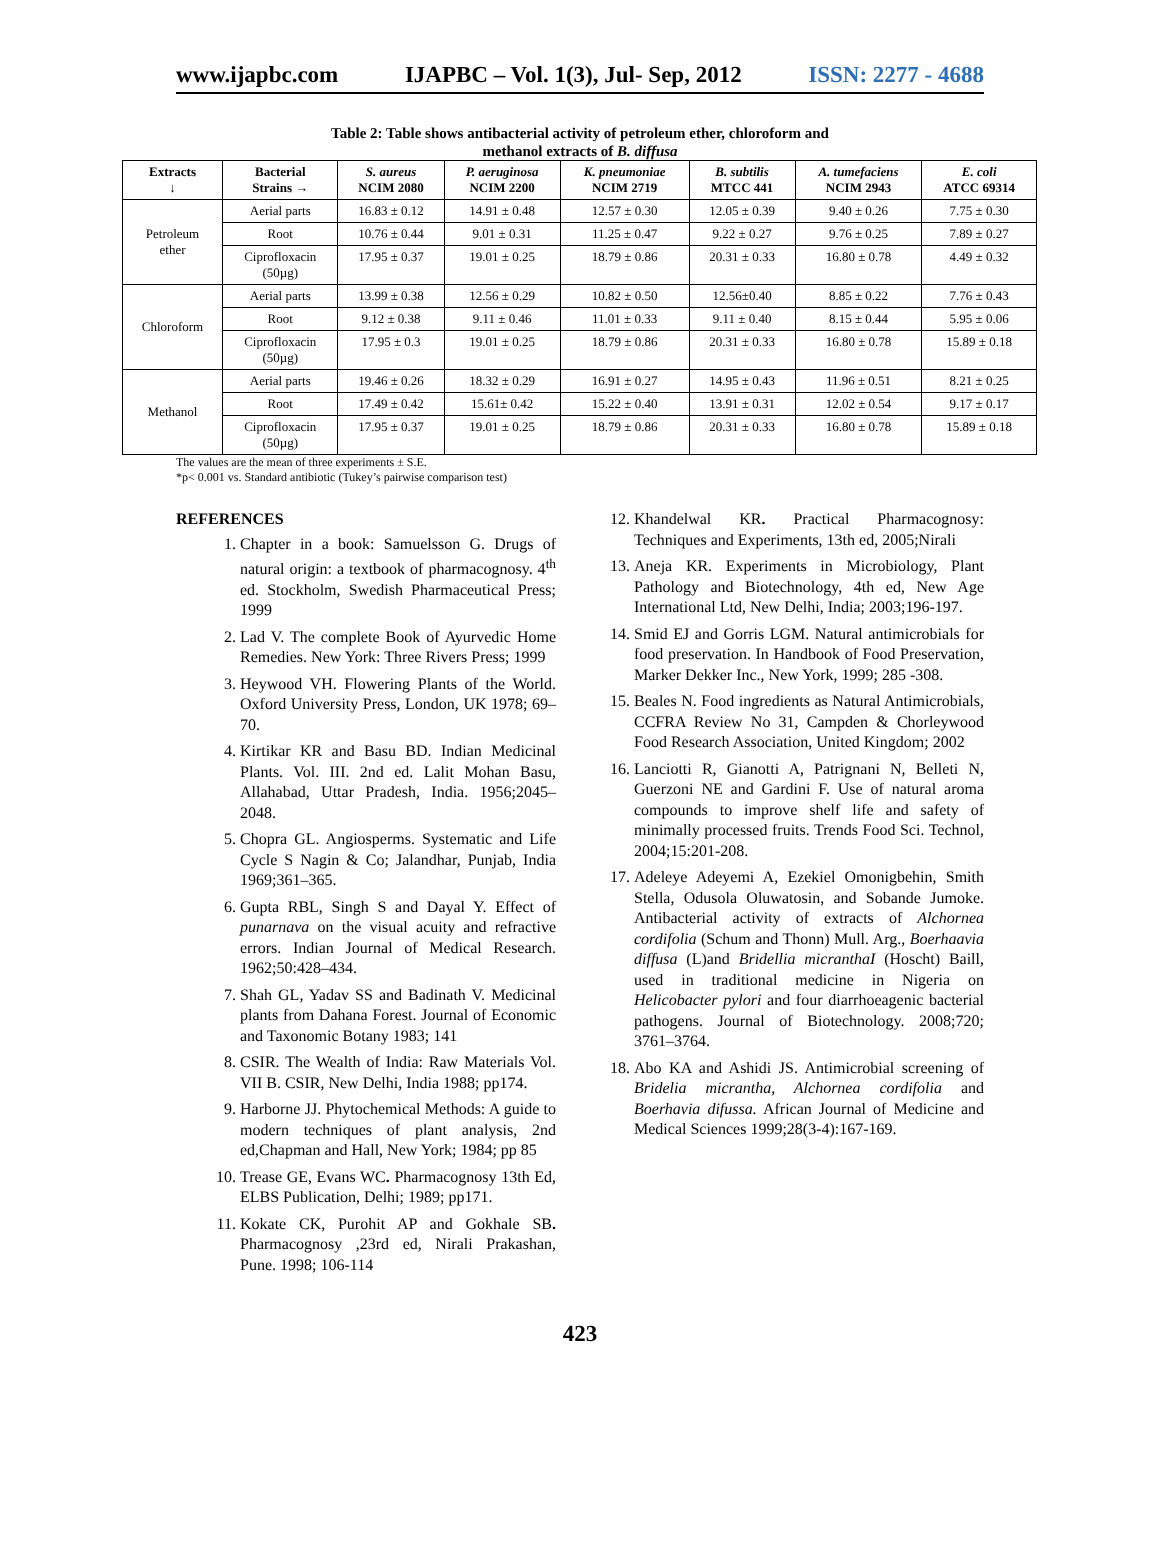www.ijapbc.com IJAPBC – Vol. 1(3), Jul- Sep, 2012 ISSN: 2277 - 4688
Table 2: Table shows antibacterial activity of petroleum ether, chloroform and
methanol extracts of B. diffusa
| Extracts ↓ | Bacterial Strains → | S. aureus NCIM 2080 | P. aeruginosa NCIM 2200 | K. pneumoniae NCIM 2719 | B. subtilis MTCC 441 | A. tumefaciens NCIM 2943 | E. coli ATCC 69314 |
| --- | --- | --- | --- | --- | --- | --- | --- |
| Petroleum ether | Aerial parts | 16.83 ± 0.12 | 14.91 ± 0.48 | 12.57 ± 0.30 | 12.05 ± 0.39 | 9.40 ± 0.26 | 7.75 ± 0.30 |
| | Root | 10.76 ± 0.44 | 9.01 ± 0.31 | 11.25 ± 0.47 | 9.22 ± 0.27 | 9.76 ± 0.25 | 7.89 ± 0.27 |
| | Ciprofloxacin (50µg) | 17.95 ± 0.37 | 19.01 ± 0.25 | 18.79 ± 0.86 | 20.31 ± 0.33 | 16.80 ± 0.78 | 4.49 ± 0.32 |
| Chloroform | Aerial parts | 13.99 ± 0.38 | 12.56 ± 0.29 | 10.82 ± 0.50 | 12.56±0.40 | 8.85 ± 0.22 | 7.76 ± 0.43 |
| | Root | 9.12 ± 0.38 | 9.11 ± 0.46 | 11.01 ± 0.33 | 9.11 ± 0.40 | 8.15 ± 0.44 | 5.95 ± 0.06 |
| | Ciprofloxacin (50µg) | 17.95 ± 0.3 | 19.01 ± 0.25 | 18.79 ± 0.86 | 20.31 ± 0.33 | 16.80 ± 0.78 | 15.89 ± 0.18 |
| Methanol | Aerial parts | 19.46 ± 0.26 | 18.32 ± 0.29 | 16.91 ± 0.27 | 14.95 ± 0.43 | 11.96 ± 0.51 | 8.21 ± 0.25 |
| | Root | 17.49 ± 0.42 | 15.61± 0.42 | 15.22 ± 0.40 | 13.91 ± 0.31 | 12.02 ± 0.54 | 9.17 ± 0.17 |
| | Ciprofloxacin (50µg) | 17.95 ± 0.37 | 19.01 ± 0.25 | 18.79 ± 0.86 | 20.31 ± 0.33 | 16.80 ± 0.78 | 15.89 ± 0.18 |
The values are the mean of three experiments ± S.E.
*p< 0.001 vs. Standard antibiotic (Tukey’s pairwise comparison test)
REFERENCES
1. Chapter in a book: Samuelsson G. Drugs of natural origin: a textbook of pharmacognosy. 4<sup>th</sup> ed. Stockholm, Swedish Pharmaceutical Press; 1999
2. Lad V. The complete Book of Ayurvedic Home Remedies. New York: Three Rivers Press; 1999
3. Heywood VH. Flowering Plants of the World. Oxford University Press, London, UK 1978; 69–70.
4. Kirtikar KR and Basu BD. Indian Medicinal Plants. Vol. III. 2nd ed. Lalit Mohan Basu, Allahabad, Uttar Pradesh, India. 1956;2045–2048.
5. Chopra GL. Angiosperms. Systematic and Life Cycle S Nagin & Co; Jalandhar, Punjab, India 1969;361–365.
6. Gupta RBL, Singh S and Dayal Y. Effect of punarnava on the visual acuity and refractive errors. Indian Journal of Medical Research. 1962;50:428–434.
7. Shah GL, Yadav SS and Badinath V. Medicinal plants from Dahana Forest. Journal of Economic and Taxonomic Botany 1983; 141
8. CSIR. The Wealth of India: Raw Materials Vol. VII B. CSIR, New Delhi, India 1988; pp174.
9. Harborne JJ. Phytochemical Methods: A guide to modern techniques of plant analysis, 2nd ed,Chapman and Hall, New York; 1984; pp 85
10. Trease GE, Evans WC. Pharmacognosy 13th Ed, ELBS Publication, Delhi; 1989; pp171.
11. Kokate CK, Purohit AP and Gokhale SB. Pharmacognosy ,23rd ed, Nirali Prakashan, Pune. 1998; 106-114
12. Khandelwal KR. Practical Pharmacognosy: Techniques and Experiments, 13th ed, 2005;Nirali
13. Aneja KR. Experiments in Microbiology, Plant Pathology and Biotechnology, 4th ed, New Age International Ltd, New Delhi, India; 2003;196-197.
14. Smid EJ and Gorris LGM. Natural antimicrobials for food preservation. In Handbook of Food Preservation, Marker Dekker Inc., New York, 1999; 285 -308.
15. Beales N. Food ingredients as Natural Antimicrobials, CCFRA Review No 31, Campden & Chorleywood Food Research Association, United Kingdom; 2002
16. Lanciotti R, Gianotti A, Patrignani N, Belleti N, Guerzoni NE and Gardini F. Use of natural aroma compounds to improve shelf life and safety of minimally processed fruits. Trends Food Sci. Technol, 2004;15:201-208.
17. Adeleye Adeyemi A, Ezekiel Omonigbehin, Smith Stella, Odusola Oluwatosin, and Sobande Jumoke. Antibacterial activity of extracts of Alchornea cordifolia (Schum and Thonn) Mull. Arg., Boerhaavia diffusa (L)and Bridellia micranthaI (Hoscht) Baill, used in traditional medicine in Nigeria on Helicobacter pylori and four diarrhoeagenic bacterial pathogens. Journal of Biotechnology. 2008;720; 3761–3764.
18. Abo KA and Ashidi JS. Antimicrobial screening of Bridelia micrantha, Alchornea cordifolia and Boerhavia difussa. African Journal of Medicine and Medical Sciences 1999;28(3-4):167-169.
423